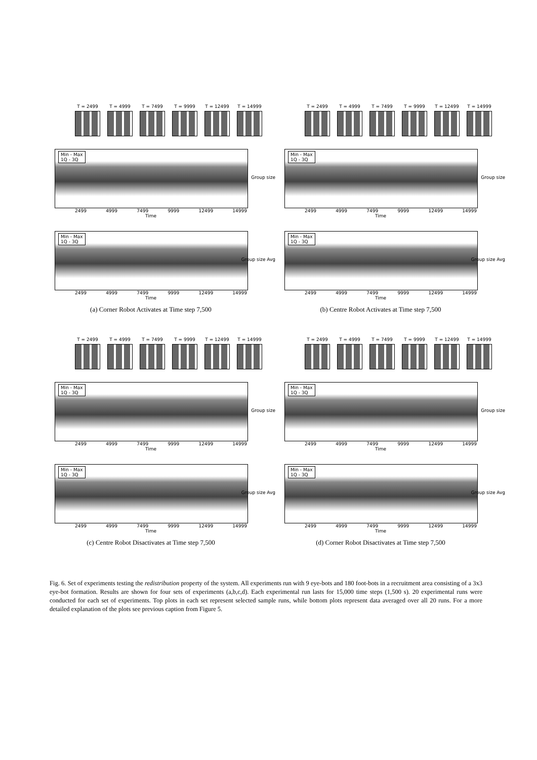T = 2499 T = 4999 T = 7499 T = 9999 T = 12499 T = 14999
Min - Max
1Q - 3Q
Group size
2499 4999 7499 9999 12499 14999
Time
Min - Max
1Q - 3Q
Group size Avg
2499 4999 7499 9999 12499 14999
Time
(a) Corner Robot Activates at Time step 7,500
T = 2499 T = 4999 T = 7499 T = 9999 T = 12499 T = 14999
Min - Max
1Q - 3Q
Group size
2499 4999 7499 9999 12499 14999
Time
Min - Max
1Q - 3Q
Group size Avg
2499 4999 7499 9999 12499 14999
Time
(b) Centre Robot Activates at Time step 7,500
T = 2499 T = 4999 T = 7499 T = 9999 T = 12499 T = 14999
Min - Max
1Q - 3Q
Group size
2499 4999 7499 9999 12499 14999
Time
Min - Max
1Q - 3Q
Group size Avg
2499 4999 7499 9999 12499 14999
Time
(c) Centre Robot Disactivates at Time step 7,500
T = 2499 T = 4999 T = 7499 T = 9999 T = 12499 T = 14999
Min - Max
1Q - 3Q
Group size
2499 4999 7499 9999 12499 14999
Time
Min - Max
1Q - 3Q
Group size Avg
2499 4999 7499 9999 12499 14999
Time
(d) Corner Robot Disactivates at Time step 7,500
Fig. 6. Set of experiments testing the redistribution property of the system. All experiments run with 9 eye-bots and 180 foot-bots in a recruitment area consisting of a 3x3 eye-bot formation. Results are shown for four sets of experiments (a,b,c,d). Each experimental run lasts for 15,000 time steps (1,500 s). 20 experimental runs were conducted for each set of experiments. Top plots in each set represent selected sample runs, while bottom plots represent data averaged over all 20 runs. For a more detailed explanation of the plots see previous caption from Figure 5.